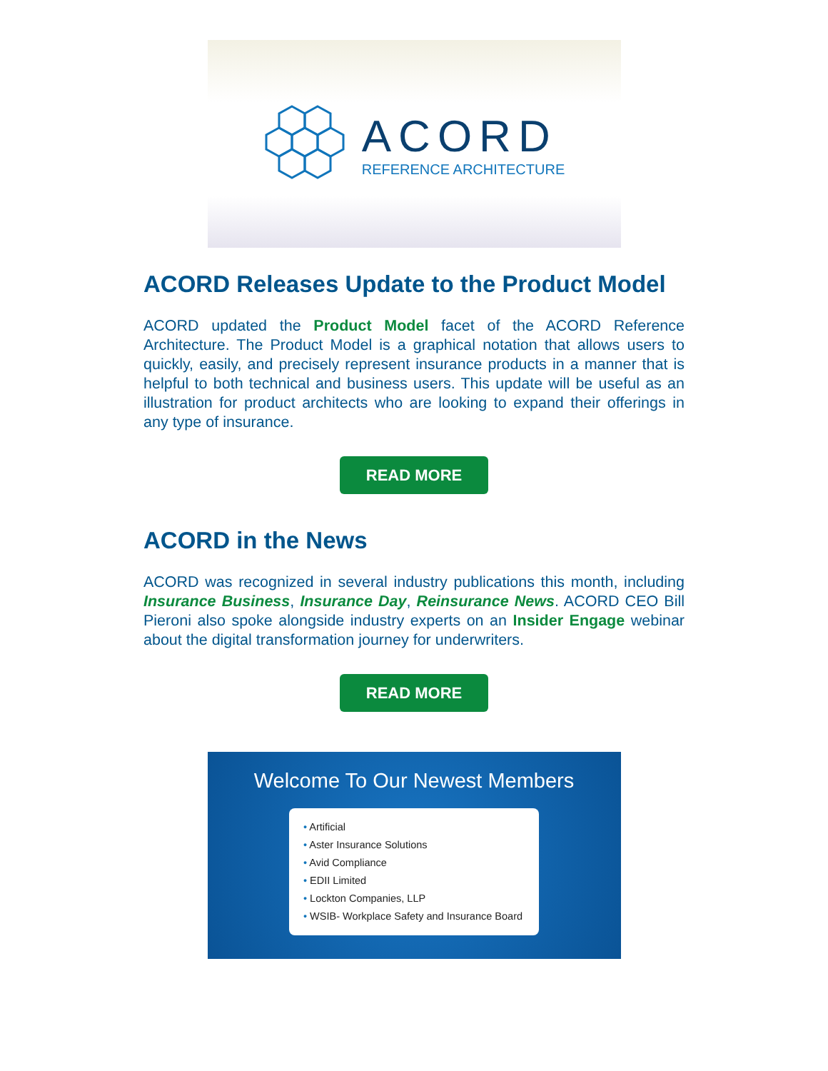ACORD
REFERENCE ARCHITECTURE
ACORD Releases Update to the Product Model
ACORD updated the Product Model facet of the ACORD Reference Architecture. The Product Model is a graphical notation that allows users to quickly, easily, and precisely represent insurance products in a manner that is helpful to both technical and business users. This update will be useful as an illustration for product architects who are looking to expand their offerings in any type of insurance.
READ MORE
ACORD in the News
ACORD was recognized in several industry publications this month, including Insurance Business, Insurance Day, Reinsurance News. ACORD CEO Bill Pieroni also spoke alongside industry experts on an Insider Engage webinar about the digital transformation journey for underwriters.
READ MORE
Welcome To Our Newest Members
• Artificial
• Aster Insurance Solutions
• Avid Compliance
• EDII Limited
• Lockton Companies, LLP
• WSIB- Workplace Safety and Insurance Board